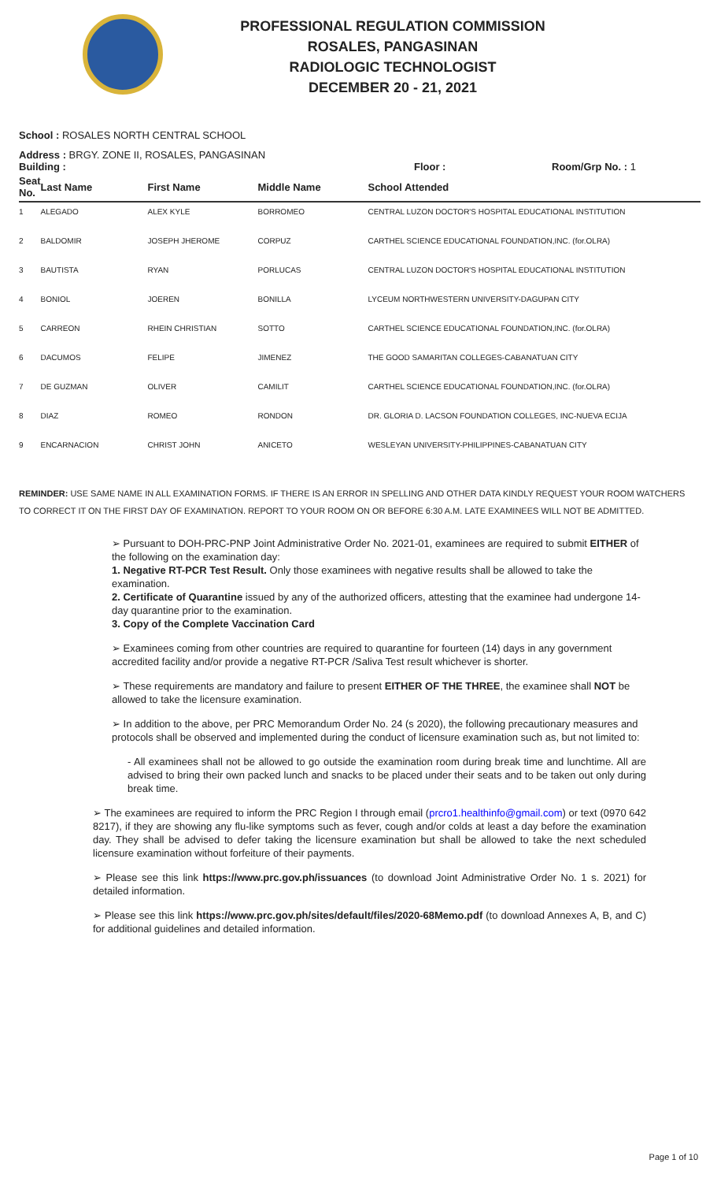PROFESSIONAL REGULATION COMMISSION
ROSALES, PANGASINAN
RADIOLOGIC TECHNOLOGIST
DECEMBER 20 - 21, 2021
School : ROSALES NORTH CENTRAL SCHOOL
Address : BRGY. ZONE II, ROSALES, PANGASINAN
Building : Floor : Room/Grp No. : 1
| Seat No. | Last Name | First Name | Middle Name | School Attended |
| --- | --- | --- | --- | --- |
| 1 | ALEGADO | ALEX KYLE | BORROMEO | CENTRAL LUZON DOCTOR'S HOSPITAL EDUCATIONAL INSTITUTION |
| 2 | BALDOMIR | JOSEPH JHEROME | CORPUZ | CARTHEL SCIENCE EDUCATIONAL FOUNDATION,INC. (for.OLRA) |
| 3 | BAUTISTA | RYAN | PORLUCAS | CENTRAL LUZON DOCTOR'S HOSPITAL EDUCATIONAL INSTITUTION |
| 4 | BONIOL | JOEREN | BONILLA | LYCEUM NORTHWESTERN UNIVERSITY-DAGUPAN CITY |
| 5 | CARREON | RHEIN CHRISTIAN | SOTTO | CARTHEL SCIENCE EDUCATIONAL FOUNDATION,INC. (for.OLRA) |
| 6 | DACUMOS | FELIPE | JIMENEZ | THE GOOD SAMARITAN COLLEGES-CABANATUAN CITY |
| 7 | DE GUZMAN | OLIVER | CAMILIT | CARTHEL SCIENCE EDUCATIONAL FOUNDATION,INC. (for.OLRA) |
| 8 | DIAZ | ROMEO | RONDON | DR. GLORIA D. LACSON FOUNDATION COLLEGES, INC-NUEVA ECIJA |
| 9 | ENCARNACION | CHRIST JOHN | ANICETO | WESLEYAN UNIVERSITY-PHILIPPINES-CABANATUAN CITY |
REMINDER: USE SAME NAME IN ALL EXAMINATION FORMS. IF THERE IS AN ERROR IN SPELLING AND OTHER DATA KINDLY REQUEST YOUR ROOM WATCHERS TO CORRECT IT ON THE FIRST DAY OF EXAMINATION. REPORT TO YOUR ROOM ON OR BEFORE 6:30 A.M. LATE EXAMINEES WILL NOT BE ADMITTED.
➢ Pursuant to DOH-PRC-PNP Joint Administrative Order No. 2021-01, examinees are required to submit EITHER of the following on the examination day:
1. Negative RT-PCR Test Result. Only those examinees with negative results shall be allowed to take the examination.
2. Certificate of Quarantine issued by any of the authorized officers, attesting that the examinee had undergone 14-day quarantine prior to the examination.
3. Copy of the Complete Vaccination Card
➢ Examinees coming from other countries are required to quarantine for fourteen (14) days in any government accredited facility and/or provide a negative RT-PCR /Saliva Test result whichever is shorter.
➢ These requirements are mandatory and failure to present EITHER OF THE THREE, the examinee shall NOT be allowed to take the licensure examination.
➢ In addition to the above, per PRC Memorandum Order No. 24 (s 2020), the following precautionary measures and protocols shall be observed and implemented during the conduct of licensure examination such as, but not limited to:
- All examinees shall not be allowed to go outside the examination room during break time and lunchtime. All are advised to bring their own packed lunch and snacks to be placed under their seats and to be taken out only during break time.
➢ The examinees are required to inform the PRC Region I through email (prcro1.healthinfo@gmail.com) or text (0970 642 8217), if they are showing any flu-like symptoms such as fever, cough and/or colds at least a day before the examination day. They shall be advised to defer taking the licensure examination but shall be allowed to take the next scheduled licensure examination without forfeiture of their payments.
➢ Please see this link https://www.prc.gov.ph/issuances (to download Joint Administrative Order No. 1 s. 2021) for detailed information.
➢ Please see this link https://www.prc.gov.ph/sites/default/files/2020-68Memo.pdf (to download Annexes A, B, and C) for additional guidelines and detailed information.
Page 1 of 10